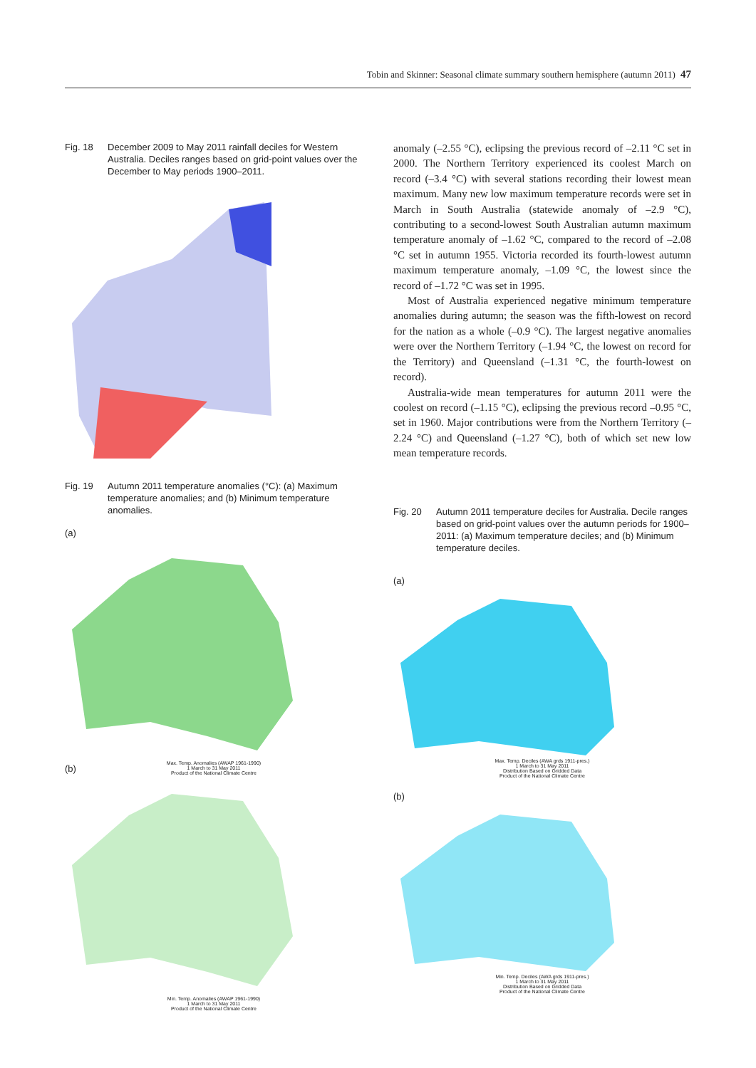Tobin and Skinner: Seasonal climate summary southern hemisphere (autumn 2011) 47
Fig. 18 December 2009 to May 2011 rainfall deciles for Western Australia. Deciles ranges based on grid-point values over the December to May periods 1900–2011.
Fig. 19 Autumn 2011 temperature anomalies (°C): (a) Maximum temperature anomalies; and (b) Minimum temperature anomalies.
(a)
Max. Temp. Anomalies (AWAP 1961-1990)
1 March to 31 May 2011
Product of the National Climate Centre
(b)
Min. Temp. Anomalies (AWAP 1961-1990)
1 March to 31 May 2011
Product of the National Climate Centre
anomaly (–2.55 °C), eclipsing the previous record of –2.11 °C set in 2000. The Northern Territory experienced its coolest March on record (–3.4 °C) with several stations recording their lowest mean maximum. Many new low maximum temperature records were set in March in South Australia (statewide anomaly of –2.9 °C), contributing to a second-lowest South Australian autumn maximum temperature anomaly of –1.62 °C, compared to the record of –2.08 °C set in autumn 1955. Victoria recorded its fourth-lowest autumn maximum temperature anomaly, –1.09 °C, the lowest since the record of –1.72 °C was set in 1995.
Most of Australia experienced negative minimum temperature anomalies during autumn; the season was the fifth-lowest on record for the nation as a whole (–0.9 °C). The largest negative anomalies were over the Northern Territory (–1.94 °C, the lowest on record for the Territory) and Queensland (–1.31 °C, the fourth-lowest on record).
Australia-wide mean temperatures for autumn 2011 were the coolest on record (–1.15 °C), eclipsing the previous record –0.95 °C, set in 1960. Major contributions were from the Northern Territory (–2.24 °C) and Queensland (–1.27 °C), both of which set new low mean temperature records.
Fig. 20 Autumn 2011 temperature deciles for Australia. Decile ranges based on grid-point values over the autumn periods for 1900–2011: (a) Maximum temperature deciles; and (b) Minimum temperature deciles.
(a)
Max. Temp. Deciles (AWA grds 1911-pres.)
1 March to 31 May 2011
Distribution Based on Gridded Data
Product of the National Climate Centre
(b)
Min. Temp. Deciles (AWA grds 1911-pres.)
1 March to 31 May 2011
Distribution Based on Gridded Data
Product of the National Climate Centre